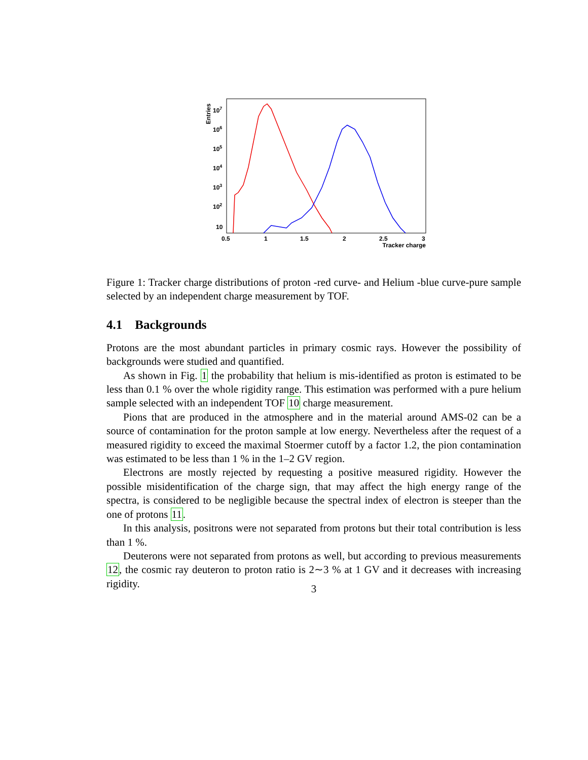Entries
107
106
105
104
103
102
10
0.5
1
1.5
2
2.5
3
Tracker charge
Figure 1: Tracker charge distributions of proton -red curve- and Helium -blue curve-pure sample selected by an independent charge measurement by TOF.
4.1 Backgrounds
Protons are the most abundant particles in primary cosmic rays. However the possibility of backgrounds were studied and quantified.
As shown in Fig. 1 the probability that helium is mis-identified as proton is estimated to be less than 0.1 % over the whole rigidity range. This estimation was performed with a pure helium sample selected with an independent TOF 10 charge measurement.
Pions that are produced in the atmosphere and in the material around AMS-02 can be a source of contamination for the proton sample at low energy. Nevertheless after the request of a measured rigidity to exceed the maximal Stoermer cutoff by a factor 1.2, the pion contamination was estimated to be less than 1 % in the 1–2 GV region.
Electrons are mostly rejected by requesting a positive measured rigidity. However the possible misidentification of the charge sign, that may affect the high energy range of the spectra, is considered to be negligible because the spectral index of electron is steeper than the one of protons 11.
In this analysis, positrons were not separated from protons but their total contribution is less than 1 %.
Deuterons were not separated from protons as well, but according to previous measurements 12, the cosmic ray deuteron to proton ratio is 2∼3 % at 1 GV and it decreases with increasing rigidity.
3